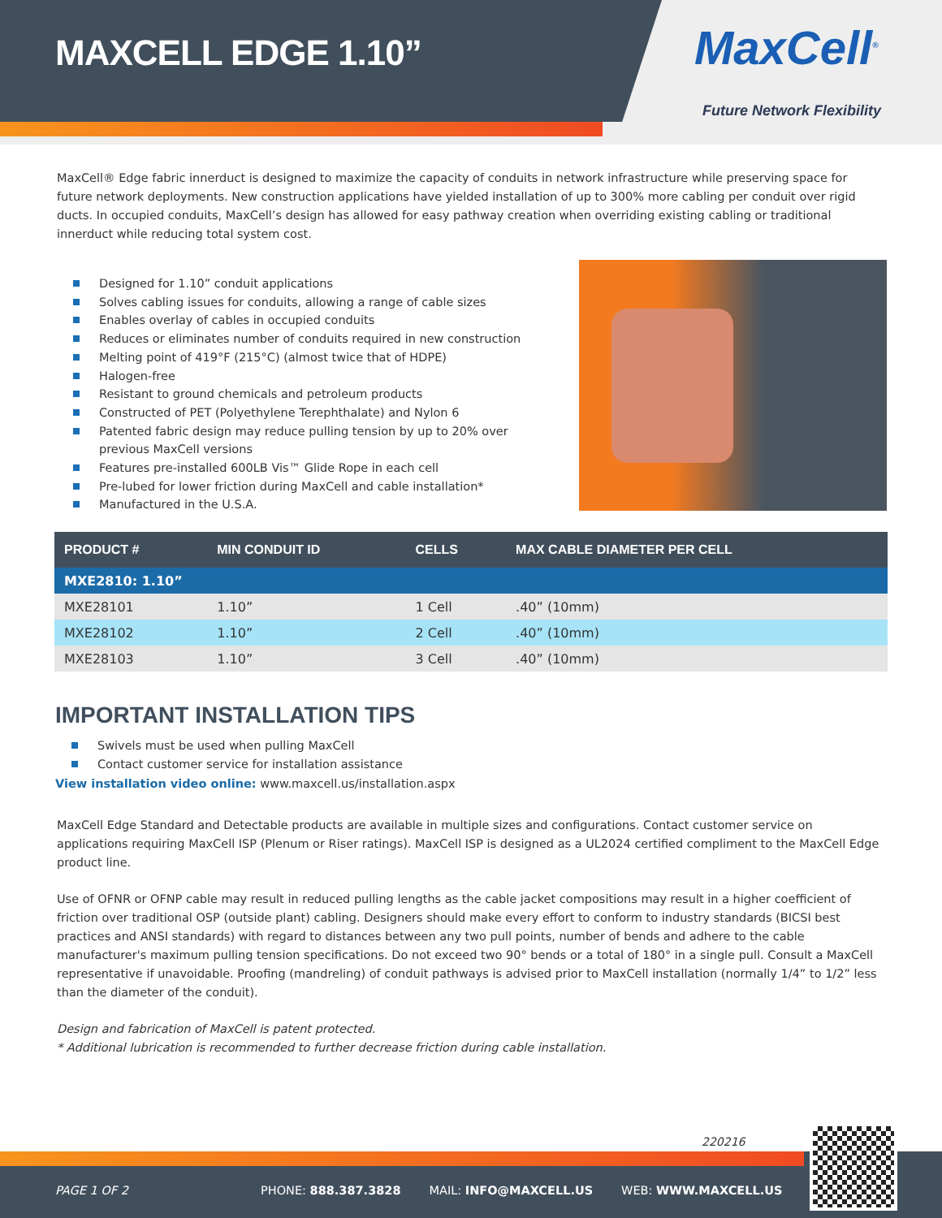MAXCELL EDGE 1.10” MaxCell<sup>®</sup>
Future Network Flexibility
MaxCell® Edge fabric innerduct is designed to maximize the capacity of conduits in network infrastructure while preserving space for future network deployments. New construction applications have yielded installation of up to 300% more cabling per conduit over rigid ducts. In occupied conduits, MaxCell’s design has allowed for easy pathway creation when overriding existing cabling or traditional innerduct while reducing total system cost.
Designed for 1.10” conduit applications
Solves cabling issues for conduits, allowing a range of cable sizes
Enables overlay of cables in occupied conduits
Reduces or eliminates number of conduits required in new construction
Melting point of 419°F (215°C) (almost twice that of HDPE)
Halogen-free
Resistant to ground chemicals and petroleum products
Constructed of PET (Polyethylene Terephthalate) and Nylon 6
Patented fabric design may reduce pulling tension by up to 20% over previous MaxCell versions
Features pre-installed 600LB Vis™ Glide Rope in each cell
Pre-lubed for lower friction during MaxCell and cable installation*
Manufactured in the U.S.A.
| PRODUCT # | MIN CONDUIT ID | CELLS | MAX CABLE DIAMETER PER CELL |
| --- | --- | --- | --- |
| MXE2810: 1.10” | | | |
| MXE28101 | 1.10” | 1 Cell | .40” (10mm) |
| MXE28102 | 1.10” | 2 Cell | .40” (10mm) |
| MXE28103 | 1.10” | 3 Cell | .40” (10mm) |
IMPORTANT INSTALLATION TIPS
Swivels must be used when pulling MaxCell
Contact customer service for installation assistance
View installation video online: www.maxcell.us/installation.aspx
MaxCell Edge Standard and Detectable products are available in multiple sizes and configurations. Contact customer service on applications requiring MaxCell ISP (Plenum or Riser ratings). MaxCell ISP is designed as a UL2024 certified compliment to the MaxCell Edge product line.
Use of OFNR or OFNP cable may result in reduced pulling lengths as the cable jacket compositions may result in a higher coefficient of friction over traditional OSP (outside plant) cabling. Designers should make every effort to conform to industry standards (BICSI best practices and ANSI standards) with regard to distances between any two pull points, number of bends and adhere to the cable manufacturer's maximum pulling tension specifications. Do not exceed two 90° bends or a total of 180° in a single pull. Consult a MaxCell representative if unavoidable. Proofing (mandreling) of conduit pathways is advised prior to MaxCell installation (normally 1/4” to 1/2” less than the diameter of the conduit).
Design and fabrication of MaxCell is patent protected.
* Additional lubrication is recommended to further decrease friction during cable installation.
220216
PAGE 1 OF 2 PHONE: 888.387.3828 MAIL: INFO@MAXCELL.US WEB: WWW.MAXCELL.US